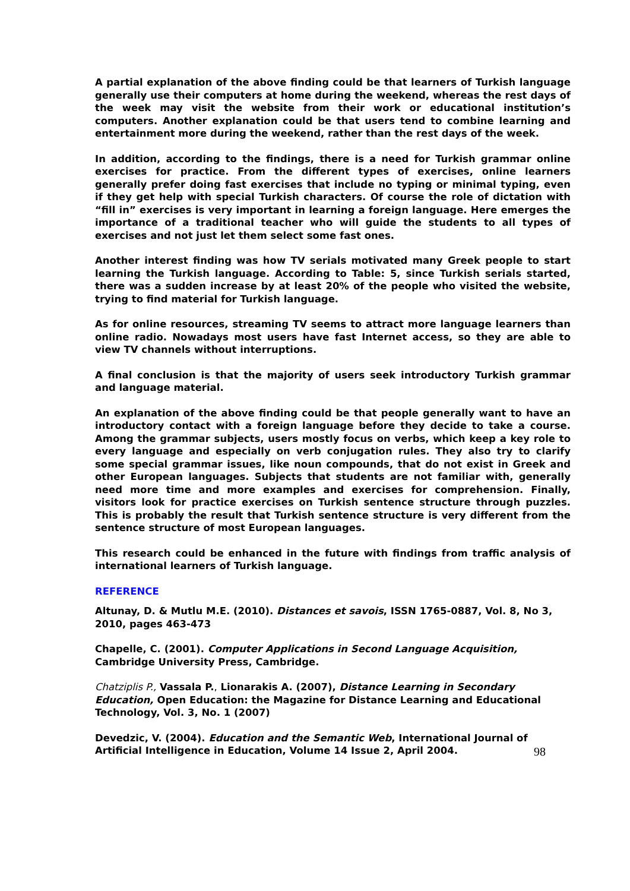A partial explanation of the above finding could be that learners of Turkish language generally use their computers at home during the weekend, whereas the rest days of the week may visit the website from their work or educational institution’s computers. Another explanation could be that users tend to combine learning and entertainment more during the weekend, rather than the rest days of the week.
In addition, according to the findings, there is a need for Turkish grammar online exercises for practice. From the different types of exercises, online learners generally prefer doing fast exercises that include no typing or minimal typing, even if they get help with special Turkish characters. Of course the role of dictation with “fill in” exercises is very important in learning a foreign language. Here emerges the importance of a traditional teacher who will guide the students to all types of exercises and not just let them select some fast ones.
Another interest finding was how TV serials motivated many Greek people to start learning the Turkish language. According to Table: 5, since Turkish serials started, there was a sudden increase by at least 20% of the people who visited the website, trying to find material for Turkish language.
As for online resources, streaming TV seems to attract more language learners than online radio. Nowadays most users have fast Internet access, so they are able to view TV channels without interruptions.
A final conclusion is that the majority of users seek introductory Turkish grammar and language material.
An explanation of the above finding could be that people generally want to have an introductory contact with a foreign language before they decide to take a course. Among the grammar subjects, users mostly focus on verbs, which keep a key role to every language and especially on verb conjugation rules. They also try to clarify some special grammar issues, like noun compounds, that do not exist in Greek and other European languages. Subjects that students are not familiar with, generally need more time and more examples and exercises for comprehension. Finally, visitors look for practice exercises on Turkish sentence structure through puzzles. This is probably the result that Turkish sentence structure is very different from the sentence structure of most European languages.
This research could be enhanced in the future with findings from traffic analysis of international learners of Turkish language.
REFERENCE
Altunay, D. & Mutlu M.E. (2010). Distances et savois, ISSN 1765-0887, Vol. 8, No 3, 2010, pages 463-473
Chapelle, C. (2001). Computer Applications in Second Language Acquisition,
Cambridge University Press, Cambridge.
Chatziplis P., Vassala P., Lionarakis A. (2007), Distance Learning in Secondary Education, Open Education: the Magazine for Distance Learning and Educational Technology, Vol. 3, No. 1 (2007)
Devedzic, V. (2004). Education and the Semantic Web, International Journal of Artificial Intelligence in Education, Volume 14 Issue 2, April 2004. 98